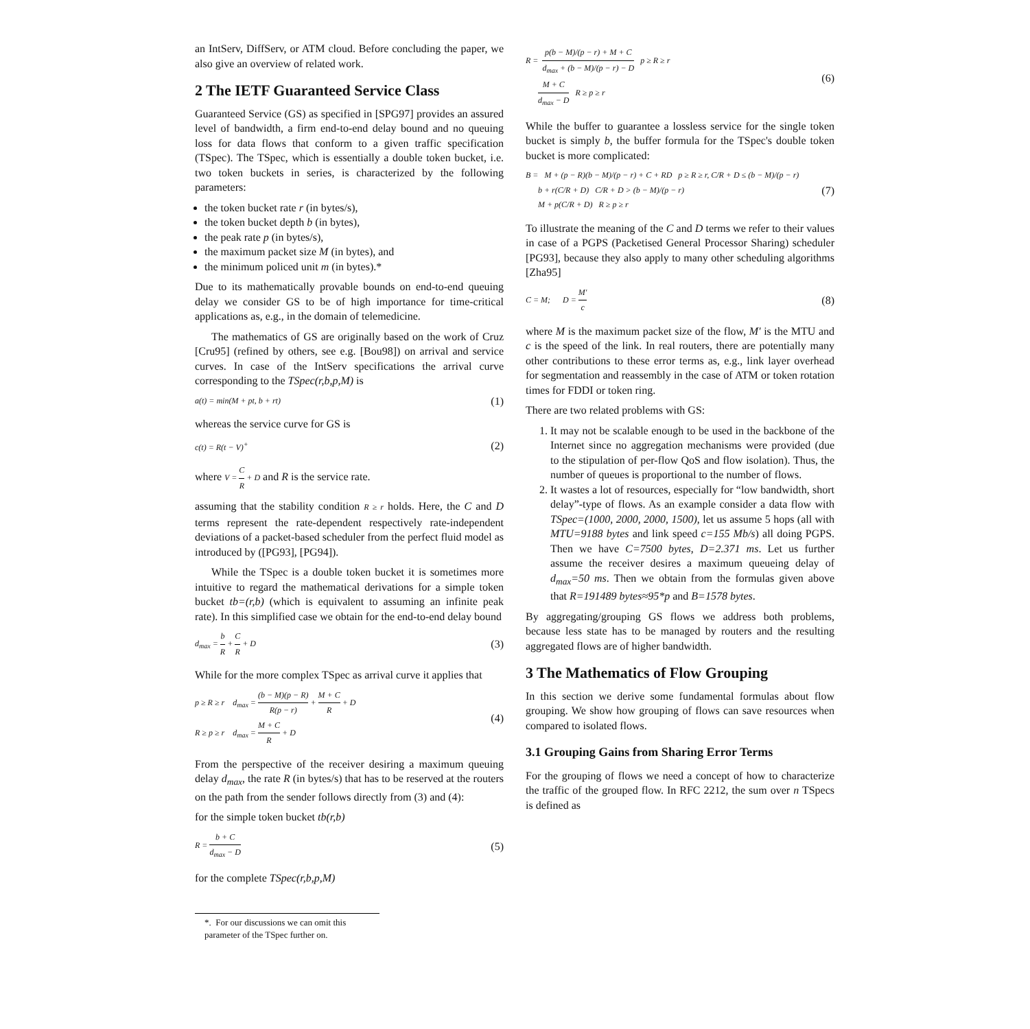an IntServ, DiffServ, or ATM cloud. Before concluding the paper, we also give an overview of related work.
2 The IETF Guaranteed Service Class
Guaranteed Service (GS) as specified in [SPG97] provides an assured level of bandwidth, a firm end-to-end delay bound and no queuing loss for data flows that conform to a given traffic specification (TSpec). The TSpec, which is essentially a double token bucket, i.e. two token buckets in series, is characterized by the following parameters:
the token bucket rate r (in bytes/s),
the token bucket depth b (in bytes),
the peak rate p (in bytes/s),
the maximum packet size M (in bytes), and
the minimum policed unit m (in bytes).*
Due to its mathematically provable bounds on end-to-end queuing delay we consider GS to be of high importance for time-critical applications as, e.g., in the domain of telemedicine.
The mathematics of GS are originally based on the work of Cruz [Cru95] (refined by others, see e.g. [Bou98]) on arrival and service curves. In case of the IntServ specifications the arrival curve corresponding to the TSpec(r,b,p,M) is
a(t) = min(M + pt, b + rt) (1)
whereas the service curve for GS is
c(t) = R(t − V)<sup>+</sup> (2)
where V = C R + D and R is the service rate.
assuming that the stability condition R ≥ r holds. Here, the C and D terms represent the rate-dependent respectively rate-independent deviations of a packet-based scheduler from the perfect fluid model as introduced by ([PG93], [PG94]).
While the TSpec is a double token bucket it is sometimes more intuitive to regard the mathematical derivations for a simple token bucket tb=(r,b) (which is equivalent to assuming an infinite peak rate). In this simplified case we obtain for the end-to-end delay bound
d<sub>max</sub> = b R + C R + D (3)
While for the more complex TSpec as arrival curve it applies that
p ≥ R ≥ r d<sub>max</sub> = (b − M)(p − R) R(p − r) + M + C R + D
R ≥ p ≥ r d<sub>max</sub> = M + C R + D (4)
From the perspective of the receiver desiring a maximum queuing delay d<sub>max</sub>, the rate R (in bytes/s) that has to be reserved at the routers on the path from the sender follows directly from (3) and (4):
for the simple token bucket tb(r,b)
R = b + C d<sub>max</sub> − D (5)
for the complete TSpec(r,b,p,M)
*. For our discussions we can omit this parameter of the TSpec further on.
R = p(b − M)/(p − r) + M + C d<sub>max</sub> + (b − M)/(p − r) − D p ≥ R ≥ r
M + C d<sub>max</sub> − D R ≥ p ≥ r (6)
While the buffer to guarantee a lossless service for the single token bucket is simply b, the buffer formula for the TSpec's double token bucket is more complicated:
B = M + (p − R)(b − M)/(p − r) + C + RD p ≥ R ≥ r, C/R + D ≤ (b − M)/(p − r)
b + r(C/R + D) C/R + D > (b − M)/(p − r)
M + p(C/R + D) R ≥ p ≥ r (7)
To illustrate the meaning of the C and D terms we refer to their values in case of a PGPS (Packetised General Processor Sharing) scheduler [PG93], because they also apply to many other scheduling algorithms [Zha95]
C = M; D = M' c (8)
where M is the maximum packet size of the flow, M' is the MTU and c is the speed of the link. In real routers, there are potentially many other contributions to these error terms as, e.g., link layer overhead for segmentation and reassembly in the case of ATM or token rotation times for FDDI or token ring.
There are two related problems with GS:
1. It may not be scalable enough to be used in the backbone of the Internet since no aggregation mechanisms were provided (due to the stipulation of per-flow QoS and flow isolation). Thus, the number of queues is proportional to the number of flows.
2. It wastes a lot of resources, especially for “low bandwidth, short delay”-type of flows. As an example consider a data flow with TSpec=(1000, 2000, 2000, 1500), let us assume 5 hops (all with MTU=9188 bytes and link speed c=155 Mb/s) all doing PGPS. Then we have C=7500 bytes, D=2.371 ms. Let us further assume the receiver desires a maximum queueing delay of d<sub>max</sub>=50 ms. Then we obtain from the formulas given above that R=191489 bytes≈95*p and B=1578 bytes.
By aggregating/grouping GS flows we address both problems, because less state has to be managed by routers and the resulting aggregated flows are of higher bandwidth.
3 The Mathematics of Flow Grouping
In this section we derive some fundamental formulas about flow grouping. We show how grouping of flows can save resources when compared to isolated flows.
3.1 Grouping Gains from Sharing Error Terms
For the grouping of flows we need a concept of how to characterize the traffic of the grouped flow. In RFC 2212, the sum over n TSpecs is defined as